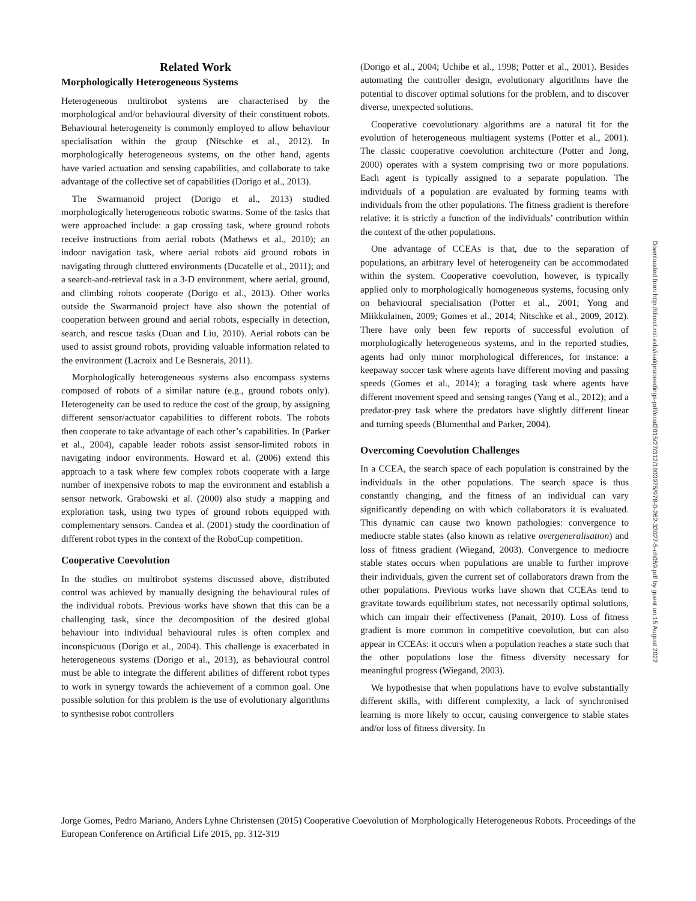Related Work
Morphologically Heterogeneous Systems
Heterogeneous multirobot systems are characterised by the morphological and/or behavioural diversity of their constituent robots. Behavioural heterogeneity is commonly employed to allow behaviour specialisation within the group (Nitschke et al., 2012). In morphologically heterogeneous systems, on the other hand, agents have varied actuation and sensing capabilities, and collaborate to take advantage of the collective set of capabilities (Dorigo et al., 2013).
The Swarmanoid project (Dorigo et al., 2013) studied morphologically heterogeneous robotic swarms. Some of the tasks that were approached include: a gap crossing task, where ground robots receive instructions from aerial robots (Mathews et al., 2010); an indoor navigation task, where aerial robots aid ground robots in navigating through cluttered environments (Ducatelle et al., 2011); and a search-and-retrieval task in a 3-D environment, where aerial, ground, and climbing robots cooperate (Dorigo et al., 2013). Other works outside the Swarmanoid project have also shown the potential of cooperation between ground and aerial robots, especially in detection, search, and rescue tasks (Duan and Liu, 2010). Aerial robots can be used to assist ground robots, providing valuable information related to the environment (Lacroix and Le Besnerais, 2011).
Morphologically heterogeneous systems also encompass systems composed of robots of a similar nature (e.g., ground robots only). Heterogeneity can be used to reduce the cost of the group, by assigning different sensor/actuator capabilities to different robots. The robots then cooperate to take advantage of each other’s capabilities. In (Parker et al., 2004), capable leader robots assist sensor-limited robots in navigating indoor environments. Howard et al. (2006) extend this approach to a task where few complex robots cooperate with a large number of inexpensive robots to map the environment and establish a sensor network. Grabowski et al. (2000) also study a mapping and exploration task, using two types of ground robots equipped with complementary sensors. Candea et al. (2001) study the coordination of different robot types in the context of the RoboCup competition.
Cooperative Coevolution
In the studies on multirobot systems discussed above, distributed control was achieved by manually designing the behavioural rules of the individual robots. Previous works have shown that this can be a challenging task, since the decomposition of the desired global behaviour into individual behavioural rules is often complex and inconspicuous (Dorigo et al., 2004). This challenge is exacerbated in heterogeneous systems (Dorigo et al., 2013), as behavioural control must be able to integrate the different abilities of different robot types to work in synergy towards the achievement of a common goal. One possible solution for this problem is the use of evolutionary algorithms to synthesise robot controllers
(Dorigo et al., 2004; Uchibe et al., 1998; Potter et al., 2001). Besides automating the controller design, evolutionary algorithms have the potential to discover optimal solutions for the problem, and to discover diverse, unexpected solutions.
Cooperative coevolutionary algorithms are a natural fit for the evolution of heterogeneous multiagent systems (Potter et al., 2001). The classic cooperative coevolution architecture (Potter and Jong, 2000) operates with a system comprising two or more populations. Each agent is typically assigned to a separate population. The individuals of a population are evaluated by forming teams with individuals from the other populations. The fitness gradient is therefore relative: it is strictly a function of the individuals’ contribution within the context of the other populations.
One advantage of CCEAs is that, due to the separation of populations, an arbitrary level of heterogeneity can be accommodated within the system. Cooperative coevolution, however, is typically applied only to morphologically homogeneous systems, focusing only on behavioural specialisation (Potter et al., 2001; Yong and Miikkulainen, 2009; Gomes et al., 2014; Nitschke et al., 2009, 2012). There have only been few reports of successful evolution of morphologically heterogeneous systems, and in the reported studies, agents had only minor morphological differences, for instance: a keepaway soccer task where agents have different moving and passing speeds (Gomes et al., 2014); a foraging task where agents have different movement speed and sensing ranges (Yang et al., 2012); and a predator-prey task where the predators have slightly different linear and turning speeds (Blumenthal and Parker, 2004).
Overcoming Coevolution Challenges
In a CCEA, the search space of each population is constrained by the individuals in the other populations. The search space is thus constantly changing, and the fitness of an individual can vary significantly depending on with which collaborators it is evaluated. This dynamic can cause two known pathologies: convergence to mediocre stable states (also known as relative overgeneralisation) and loss of fitness gradient (Wiegand, 2003). Convergence to mediocre stable states occurs when populations are unable to further improve their individuals, given the current set of collaborators drawn from the other populations. Previous works have shown that CCEAs tend to gravitate towards equilibrium states, not necessarily optimal solutions, which can impair their effectiveness (Panait, 2010). Loss of fitness gradient is more common in competitive coevolution, but can also appear in CCEAs: it occurs when a population reaches a state such that the other populations lose the fitness diversity necessary for meaningful progress (Wiegand, 2003).
We hypothesise that when populations have to evolve substantially different skills, with different complexity, a lack of synchronised learning is more likely to occur, causing convergence to stable states and/or loss of fitness diversity. In
Downloaded from http://direct.mit.edu/isal/proceedings-pdf/ecal2015/27/312/1903975/978-0-262-33027-5-ch059.pdf by guest on 15 August 2022
Jorge Gomes, Pedro Mariano, Anders Lyhne Christensen (2015) Cooperative Coevolution of Morphologically Heterogeneous Robots. Proceedings of the European Conference on Artificial Life 2015, pp. 312-319